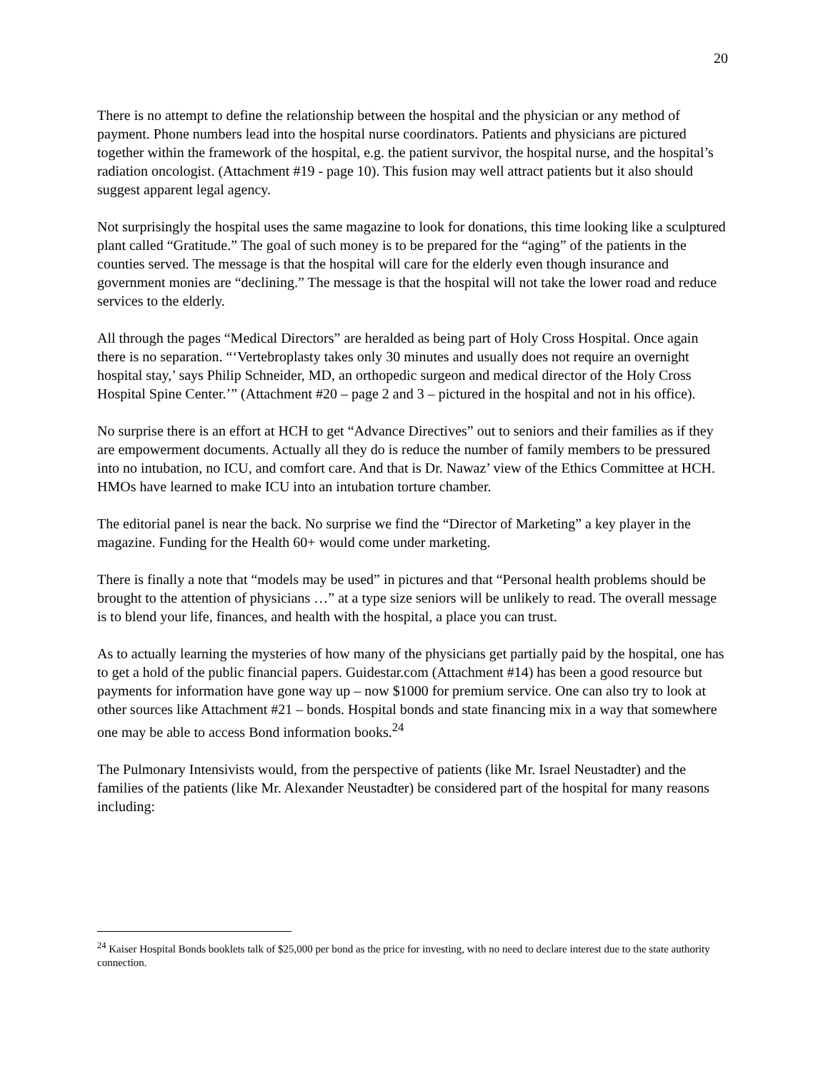20
There is no attempt to define the relationship between the hospital and the physician or any method of payment. Phone numbers lead into the hospital nurse coordinators. Patients and physicians are pictured together within the framework of the hospital, e.g. the patient survivor, the hospital nurse, and the hospital’s radiation oncologist. (Attachment #19 - page 10). This fusion may well attract patients but it also should suggest apparent legal agency.
Not surprisingly the hospital uses the same magazine to look for donations, this time looking like a sculptured plant called “Gratitude.” The goal of such money is to be prepared for the “aging” of the patients in the counties served. The message is that the hospital will care for the elderly even though insurance and government monies are “declining.” The message is that the hospital will not take the lower road and reduce services to the elderly.
All through the pages “Medical Directors” are heralded as being part of Holy Cross Hospital. Once again there is no separation. “‘Vertebroplasty takes only 30 minutes and usually does not require an overnight hospital stay,’ says Philip Schneider, MD, an orthopedic surgeon and medical director of the Holy Cross Hospital Spine Center.’” (Attachment #20 – page 2 and 3 – pictured in the hospital and not in his office).
No surprise there is an effort at HCH to get “Advance Directives” out to seniors and their families as if they are empowerment documents. Actually all they do is reduce the number of family members to be pressured into no intubation, no ICU, and comfort care. And that is Dr. Nawaz’ view of the Ethics Committee at HCH. HMOs have learned to make ICU into an intubation torture chamber.
The editorial panel is near the back. No surprise we find the “Director of Marketing” a key player in the magazine. Funding for the Health 60+ would come under marketing.
There is finally a note that “models may be used” in pictures and that “Personal health problems should be brought to the attention of physicians …” at a type size seniors will be unlikely to read. The overall message is to blend your life, finances, and health with the hospital, a place you can trust.
As to actually learning the mysteries of how many of the physicians get partially paid by the hospital, one has to get a hold of the public financial papers. Guidestar.com (Attachment #14) has been a good resource but payments for information have gone way up – now $1000 for premium service. One can also try to look at other sources like Attachment #21 – bonds. Hospital bonds and state financing mix in a way that somewhere one may be able to access Bond information books.<sup>24</sup>
The Pulmonary Intensivists would, from the perspective of patients (like Mr. Israel Neustadter) and the families of the patients (like Mr. Alexander Neustadter) be considered part of the hospital for many reasons including:
<sup>24</sup> Kaiser Hospital Bonds booklets talk of $25,000 per bond as the price for investing, with no need to declare interest due to the state authority connection.